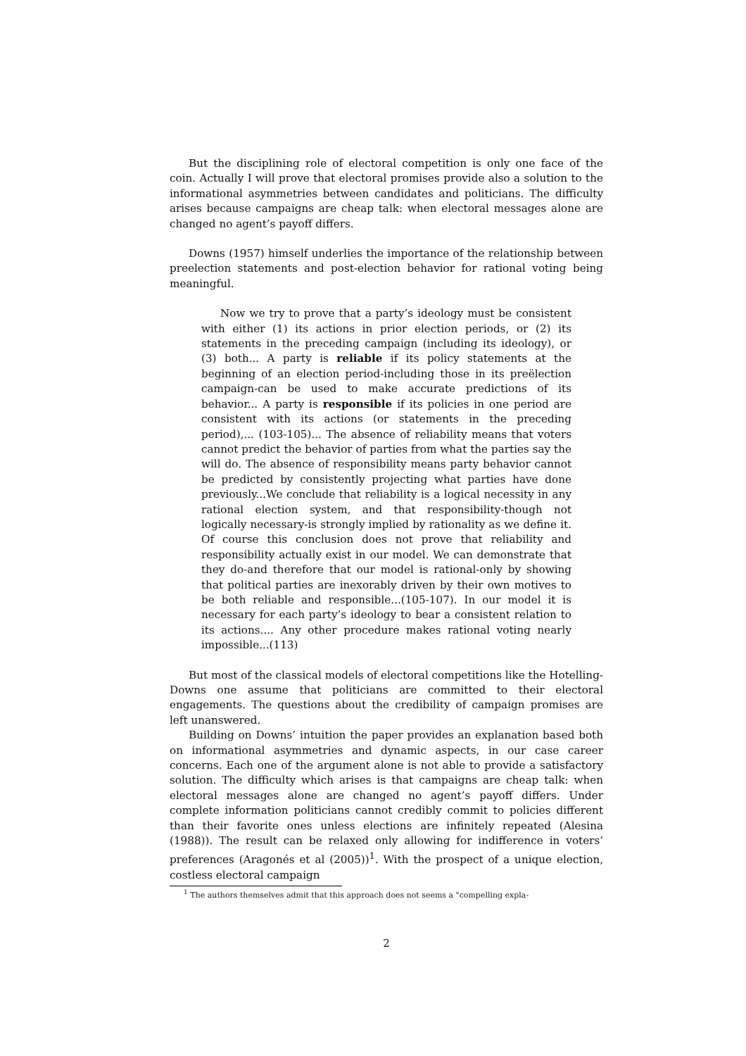But the disciplining role of electoral competition is only one face of the coin. Actually I will prove that electoral promises provide also a solution to the informational asymmetries between candidates and politicians. The difficulty arises because campaigns are cheap talk: when electoral messages alone are changed no agent’s payoff differs.
Downs (1957) himself underlies the importance of the relationship between preelection statements and post-election behavior for rational voting being meaningful.
Now we try to prove that a party’s ideology must be consistent with either (1) its actions in prior election periods, or (2) its statements in the preceding campaign (including its ideology), or (3) both... A party is reliable if its policy statements at the beginning of an election period-including those in its preëlection campaign-can be used to make accurate predictions of its behavior... A party is responsible if its policies in one period are consistent with its actions (or statements in the preceding period),... (103-105)... The absence of reliability means that voters cannot predict the behavior of parties from what the parties say the will do. The absence of responsibility means party behavior cannot be predicted by consistently projecting what parties have done previously...We conclude that reliability is a logical necessity in any rational election system, and that responsibility-though not logically necessary-is strongly implied by rationality as we define it. Of course this conclusion does not prove that reliability and responsibility actually exist in our model. We can demonstrate that they do-and therefore that our model is rational-only by showing that political parties are inexorably driven by their own motives to be both reliable and responsible...(105-107). In our model it is necessary for each party’s ideology to bear a consistent relation to its actions.... Any other procedure makes rational voting nearly impossible...(113)
But most of the classical models of electoral competitions like the Hotelling-Downs one assume that politicians are committed to their electoral engagements. The questions about the credibility of campaign promises are left unanswered.
Building on Downs’ intuition the paper provides an explanation based both on informational asymmetries and dynamic aspects, in our case career concerns. Each one of the argument alone is not able to provide a satisfactory solution. The difficulty which arises is that campaigns are cheap talk: when electoral messages alone are changed no agent’s payoff differs. Under complete information politicians cannot credibly commit to policies different than their favorite ones unless elections are infinitely repeated (Alesina (1988)). The result can be relaxed only allowing for indifference in voters’ preferences (Aragonés et al (2005))<sup>1</sup>. With the prospect of a unique election, costless electoral campaign
<sup>1</sup> The authors themselves admit that this approach does not seems a "compelling expla-
2